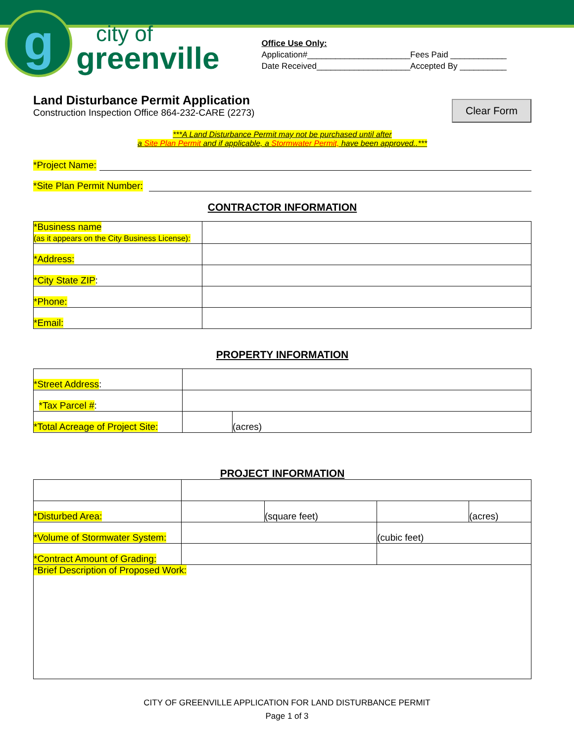g
city of
greenville
Office Use Only:
Application#______________________Fees Paid ____________
Date Received____________________Accepted By __________
Clear Form
Land Disturbance Permit Application
Construction Inspection Office 864-232-CARE (2273)
***A Land Disturbance Permit may not be purchased until after
a Site Plan Permit and if applicable, a Stormwater Permit, have been approved..***
*Project Name:
*Site Plan Permit Number:
CONTRACTOR INFORMATION
| *Business name (as it appears on the City Business License): | |
| *Address: | |
| *City State ZIP : | |
| *Phone: | |
| *Email: | |
PROPERTY INFORMATION
| *Street Address : | | |
| *Tax Parcel # : | | |
| *Total Acreage of Project Site: | | (acres) |
PROJECT INFORMATION
| *Disturbed Area: | | (square feet) | | (acres) |
| *Volume of Stormwater System: | | | (cubic feet) | |
| *Contract Amount of Grading: | | | | |
| *Brief Description of Proposed Work: | | | | |
CITY OF GREENVILLE APPLICATION FOR LAND DISTURBANCE PERMIT
Page 1 of 3